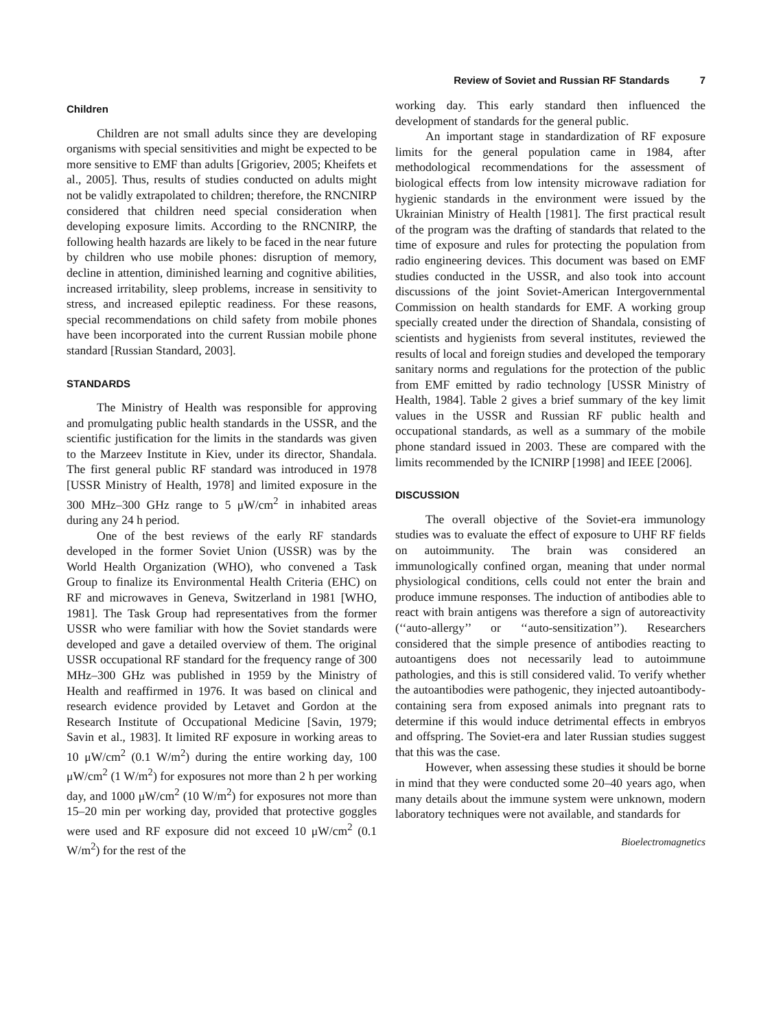Review of Soviet and Russian RF Standards 7
Children
Children are not small adults since they are developing organisms with special sensitivities and might be expected to be more sensitive to EMF than adults [Grigoriev, 2005; Kheifets et al., 2005]. Thus, results of studies conducted on adults might not be validly extrapolated to children; therefore, the RNCNIRP considered that children need special consideration when developing exposure limits. According to the RNCNIRP, the following health hazards are likely to be faced in the near future by children who use mobile phones: disruption of memory, decline in attention, diminished learning and cognitive abilities, increased irritability, sleep problems, increase in sensitivity to stress, and increased epileptic readiness. For these reasons, special recommendations on child safety from mobile phones have been incorporated into the current Russian mobile phone standard [Russian Standard, 2003].
STANDARDS
The Ministry of Health was responsible for approving and promulgating public health standards in the USSR, and the scientific justification for the limits in the standards was given to the Marzeev Institute in Kiev, under its director, Shandala. The first general public RF standard was introduced in 1978 [USSR Ministry of Health, 1978] and limited exposure in the 300 MHz–300 GHz range to 5 μW/cm<sup>2</sup> in inhabited areas during any 24 h period.
One of the best reviews of the early RF standards developed in the former Soviet Union (USSR) was by the World Health Organization (WHO), who convened a Task Group to finalize its Environmental Health Criteria (EHC) on RF and microwaves in Geneva, Switzerland in 1981 [WHO, 1981]. The Task Group had representatives from the former USSR who were familiar with how the Soviet standards were developed and gave a detailed overview of them. The original USSR occupational RF standard for the frequency range of 300 MHz–300 GHz was published in 1959 by the Ministry of Health and reaffirmed in 1976. It was based on clinical and research evidence provided by Letavet and Gordon at the Research Institute of Occupational Medicine [Savin, 1979; Savin et al., 1983]. It limited RF exposure in working areas to 10 μW/cm<sup>2</sup> (0.1 W/m<sup>2</sup>) during the entire working day, 100 μW/cm<sup>2</sup> (1 W/m<sup>2</sup>) for exposures not more than 2 h per working day, and 1000 μW/cm<sup>2</sup> (10 W/m<sup>2</sup>) for exposures not more than 15–20 min per working day, provided that protective goggles were used and RF exposure did not exceed 10 μW/cm<sup>2</sup> (0.1 W/m<sup>2</sup>) for the rest of the
working day. This early standard then influenced the development of standards for the general public.
An important stage in standardization of RF exposure limits for the general population came in 1984, after methodological recommendations for the assessment of biological effects from low intensity microwave radiation for hygienic standards in the environment were issued by the Ukrainian Ministry of Health [1981]. The first practical result of the program was the drafting of standards that related to the time of exposure and rules for protecting the population from radio engineering devices. This document was based on EMF studies conducted in the USSR, and also took into account discussions of the joint Soviet-American Intergovernmental Commission on health standards for EMF. A working group specially created under the direction of Shandala, consisting of scientists and hygienists from several institutes, reviewed the results of local and foreign studies and developed the temporary sanitary norms and regulations for the protection of the public from EMF emitted by radio technology [USSR Ministry of Health, 1984]. Table 2 gives a brief summary of the key limit values in the USSR and Russian RF public health and occupational standards, as well as a summary of the mobile phone standard issued in 2003. These are compared with the limits recommended by the ICNIRP [1998] and IEEE [2006].
DISCUSSION
The overall objective of the Soviet-era immunology studies was to evaluate the effect of exposure to UHF RF fields on autoimmunity. The brain was considered an immunologically confined organ, meaning that under normal physiological conditions, cells could not enter the brain and produce immune responses. The induction of antibodies able to react with brain antigens was therefore a sign of autoreactivity (‘‘auto-allergy’’ or ‘‘auto-sensitization’’). Researchers considered that the simple presence of antibodies reacting to autoantigens does not necessarily lead to autoimmune pathologies, and this is still considered valid. To verify whether the autoantibodies were pathogenic, they injected autoantibody-containing sera from exposed animals into pregnant rats to determine if this would induce detrimental effects in embryos and offspring. The Soviet-era and later Russian studies suggest that this was the case.
However, when assessing these studies it should be borne in mind that they were conducted some 20–40 years ago, when many details about the immune system were unknown, modern laboratory techniques were not available, and standards for
Bioelectromagnetics